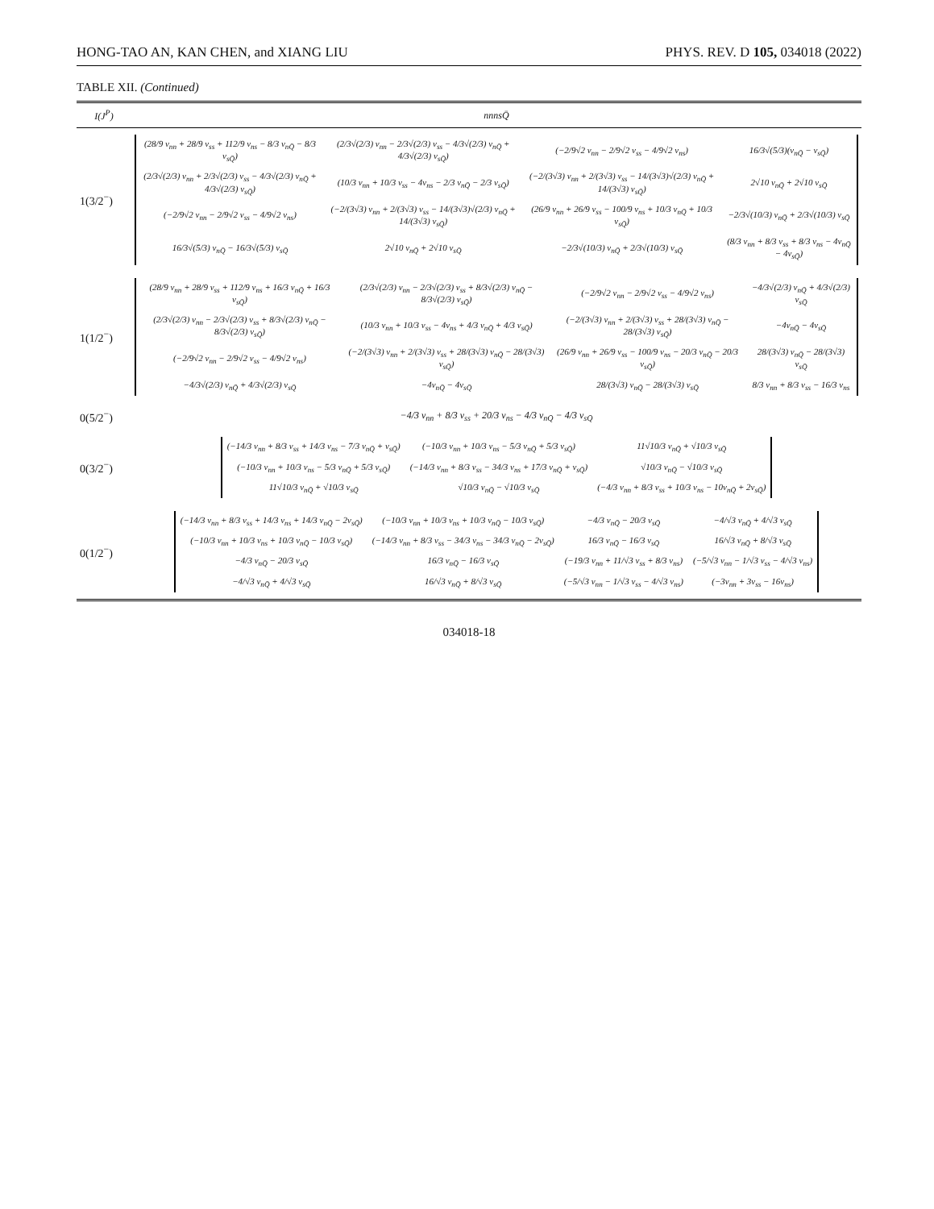HONG-TAO AN, KAN CHEN, and XIANG LIU PHYS. REV. D 105, 034018 (2022)
TABLE XII. (Continued)
| I ( J<sup>P</sup> ) | nnnsQ̄ |
| --- | --- |
| 1(3/2<sup>−</sup>) | / (28/9 v<sub>nn</sub> + 28/9 v<sub>ss</sub> + 112/9 v<sub>ns</sub> − 8/3 v<sub>nQ̄</sub> − 8/3 v<sub>sQ̄</sub>) / (2/3√(2/3) v<sub>nn</sub> − 2/3√(2/3) v<sub>ss</sub> − 4/3√(2/3) v<sub>nQ̄</sub> + 4/3√(2/3) v<sub>sQ̄</sub>) / (−2/9√2 v<sub>nn</sub> − 2/9√2 v<sub>ss</sub> − 4/9√2 v<sub>ns</sub>) / 16/3√(5/3)(v<sub>nQ̄</sub> − v<sub>sQ̄</sub>) / / (2/3√(2/3) v<sub>nn</sub> + 2/3√(2/3) v<sub>ss</sub> − 4/3√(2/3) v<sub>nQ̄</sub> + 4/3√(2/3) v<sub>sQ̄</sub>) / (10/3 v<sub>nn</sub> + 10/3 v<sub>ss</sub> − 4v<sub>ns</sub> − 2/3 v<sub>nQ̄</sub> − 2/3 v<sub>sQ̄</sub>) / (−2/(3√3) v<sub>nn</sub> + 2/(3√3) v<sub>ss</sub> − 14/(3√3)√(2/3) v<sub>nQ̄</sub> + 14/(3√3) v<sub>sQ̄</sub>) / 2√10 v<sub>nQ̄</sub> + 2√10 v<sub>sQ̄</sub> / / (−2/9√2 v<sub>nn</sub> − 2/9√2 v<sub>ss</sub> − 4/9√2 v<sub>ns</sub>) / (−2/(3√3) v<sub>nn</sub> + 2/(3√3) v<sub>ss</sub> − 14/(3√3)√(2/3) v<sub>nQ̄</sub> + 14/(3√3) v<sub>sQ̄</sub>) / (26/9 v<sub>nn</sub> + 26/9 v<sub>ss</sub> − 100/9 v<sub>ns</sub> + 10/3 v<sub>nQ̄</sub> + 10/3 v<sub>sQ̄</sub>) / −2/3√(10/3) v<sub>nQ̄</sub> + 2/3√(10/3) v<sub>sQ̄</sub> / / 16/3√(5/3) v<sub>nQ̄</sub> − 16/3√(5/3) v<sub>sQ̄</sub> / 2√10 v<sub>nQ̄</sub> + 2√10 v<sub>sQ̄</sub> / −2/3√(10/3) v<sub>nQ̄</sub> + 2/3√(10/3) v<sub>sQ̄</sub> / (8/3 v<sub>nn</sub> + 8/3 v<sub>ss</sub> + 8/3 v<sub>ns</sub> − 4v<sub>nQ̄</sub> − 4v<sub>sQ̄</sub>) / |
| 1(1/2<sup>−</sup>) | / (28/9 v<sub>nn</sub> + 28/9 v<sub>ss</sub> + 112/9 v<sub>ns</sub> + 16/3 v<sub>nQ̄</sub> + 16/3 v<sub>sQ̄</sub>) / (2/3√(2/3) v<sub>nn</sub> − 2/3√(2/3) v<sub>ss</sub> + 8/3√(2/3) v<sub>nQ̄</sub> − 8/3√(2/3) v<sub>sQ̄</sub>) / (−2/9√2 v<sub>nn</sub> − 2/9√2 v<sub>ss</sub> − 4/9√2 v<sub>ns</sub>) / −4/3√(2/3) v<sub>nQ̄</sub> + 4/3√(2/3) v<sub>sQ̄</sub> / / (2/3√(2/3) v<sub>nn</sub> − 2/3√(2/3) v<sub>ss</sub> + 8/3√(2/3) v<sub>nQ̄</sub> − 8/3√(2/3) v<sub>sQ̄</sub>) / (10/3 v<sub>nn</sub> + 10/3 v<sub>ss</sub> − 4v<sub>ns</sub> + 4/3 v<sub>nQ̄</sub> + 4/3 v<sub>sQ̄</sub>) / (−2/(3√3) v<sub>nn</sub> + 2/(3√3) v<sub>ss</sub> + 28/(3√3) v<sub>nQ̄</sub> − 28/(3√3) v<sub>sQ̄</sub>) / −4v<sub>nQ̄</sub> − 4v<sub>sQ̄</sub> / / (−2/9√2 v<sub>nn</sub> − 2/9√2 v<sub>ss</sub> − 4/9√2 v<sub>ns</sub>) / (−2/(3√3) v<sub>nn</sub> + 2/(3√3) v<sub>ss</sub> + 28/(3√3) v<sub>nQ̄</sub> − 28/(3√3) v<sub>sQ̄</sub>) / (26/9 v<sub>nn</sub> + 26/9 v<sub>ss</sub> − 100/9 v<sub>ns</sub> − 20/3 v<sub>nQ̄</sub> − 20/3 v<sub>sQ̄</sub>) / 28/(3√3) v<sub>nQ̄</sub> − 28/(3√3) v<sub>sQ̄</sub> / / −4/3√(2/3) v<sub>nQ̄</sub> + 4/3√(2/3) v<sub>sQ̄</sub> / −4v<sub>nQ̄</sub> − 4v<sub>sQ̄</sub> / 28/(3√3) v<sub>nQ̄</sub> − 28/(3√3) v<sub>sQ̄</sub> / 8/3 v<sub>nn</sub> + 8/3 v<sub>ss</sub> − 16/3 v<sub>ns</sub> / |
| 0(5/2<sup>−</sup>) | −4/3 v<sub>nn</sub> + 8/3 v<sub>ss</sub> + 20/3 v<sub>ns</sub> − 4/3 v<sub>nQ̄</sub> − 4/3 v<sub>sQ̄</sub> |
| 0(3/2<sup>−</sup>) | / (−14/3 v<sub>nn</sub> + 8/3 v<sub>ss</sub> + 14/3 v<sub>ns</sub> − 7/3 v<sub>nQ̄</sub> + v<sub>sQ̄</sub>) / (−10/3 v<sub>nn</sub> + 10/3 v<sub>ns</sub> − 5/3 v<sub>nQ̄</sub> + 5/3 v<sub>sQ̄</sub>) / 11√10/3 v<sub>nQ̄</sub> + √10/3 v<sub>sQ̄</sub> / / (−10/3 v<sub>nn</sub> + 10/3 v<sub>ns</sub> − 5/3 v<sub>nQ̄</sub> + 5/3 v<sub>sQ̄</sub>) / (−14/3 v<sub>nn</sub> + 8/3 v<sub>ss</sub> − 34/3 v<sub>ns</sub> + 17/3 v<sub>nQ̄</sub> + v<sub>sQ̄</sub>) / √10/3 v<sub>nQ̄</sub> − √10/3 v<sub>sQ̄</sub> / / 11√10/3 v<sub>nQ̄</sub> + √10/3 v<sub>sQ̄</sub> / √10/3 v<sub>nQ̄</sub> − √10/3 v<sub>sQ̄</sub> / (−4/3 v<sub>nn</sub> + 8/3 v<sub>ss</sub> + 10/3 v<sub>ns</sub> − 10v<sub>nQ̄</sub> + 2v<sub>sQ̄</sub>) / |
| 0(1/2<sup>−</sup>) | / (−14/3 v<sub>nn</sub> + 8/3 v<sub>ss</sub> + 14/3 v<sub>ns</sub> + 14/3 v<sub>nQ̄</sub> − 2v<sub>sQ̄</sub>) / (−10/3 v<sub>nn</sub> + 10/3 v<sub>ns</sub> + 10/3 v<sub>nQ̄</sub> − 10/3 v<sub>sQ̄</sub>) / −4/3 v<sub>nQ̄</sub> − 20/3 v<sub>sQ̄</sub> / −4/√3 v<sub>nQ̄</sub> + 4/√3 v<sub>sQ̄</sub> / / (−10/3 v<sub>nn</sub> + 10/3 v<sub>ns</sub> + 10/3 v<sub>nQ̄</sub> − 10/3 v<sub>sQ̄</sub>) / (−14/3 v<sub>nn</sub> + 8/3 v<sub>ss</sub> − 34/3 v<sub>ns</sub> − 34/3 v<sub>nQ̄</sub> − 2v<sub>sQ̄</sub>) / 16/3 v<sub>nQ̄</sub> − 16/3 v<sub>sQ̄</sub> / 16/√3 v<sub>nQ̄</sub> + 8/√3 v<sub>sQ̄</sub> / / −4/3 v<sub>nQ̄</sub> − 20/3 v<sub>sQ̄</sub> / 16/3 v<sub>nQ̄</sub> − 16/3 v<sub>sQ̄</sub> / (−19/3 v<sub>nn</sub> + 11/√3 v<sub>ss</sub> + 8/3 v<sub>ns</sub>) / (−5/√3 v<sub>nn</sub> − 1/√3 v<sub>ss</sub> − 4/√3 v<sub>ns</sub>) / / −4/√3 v<sub>nQ̄</sub> + 4/√3 v<sub>sQ̄</sub> / 16/√3 v<sub>nQ̄</sub> + 8/√3 v<sub>sQ̄</sub> / (−5/√3 v<sub>nn</sub> − 1/√3 v<sub>ss</sub> − 4/√3 v<sub>ns</sub>) / (−3v<sub>nn</sub> + 3v<sub>ss</sub> − 16v<sub>ns</sub>) / |
034018-18